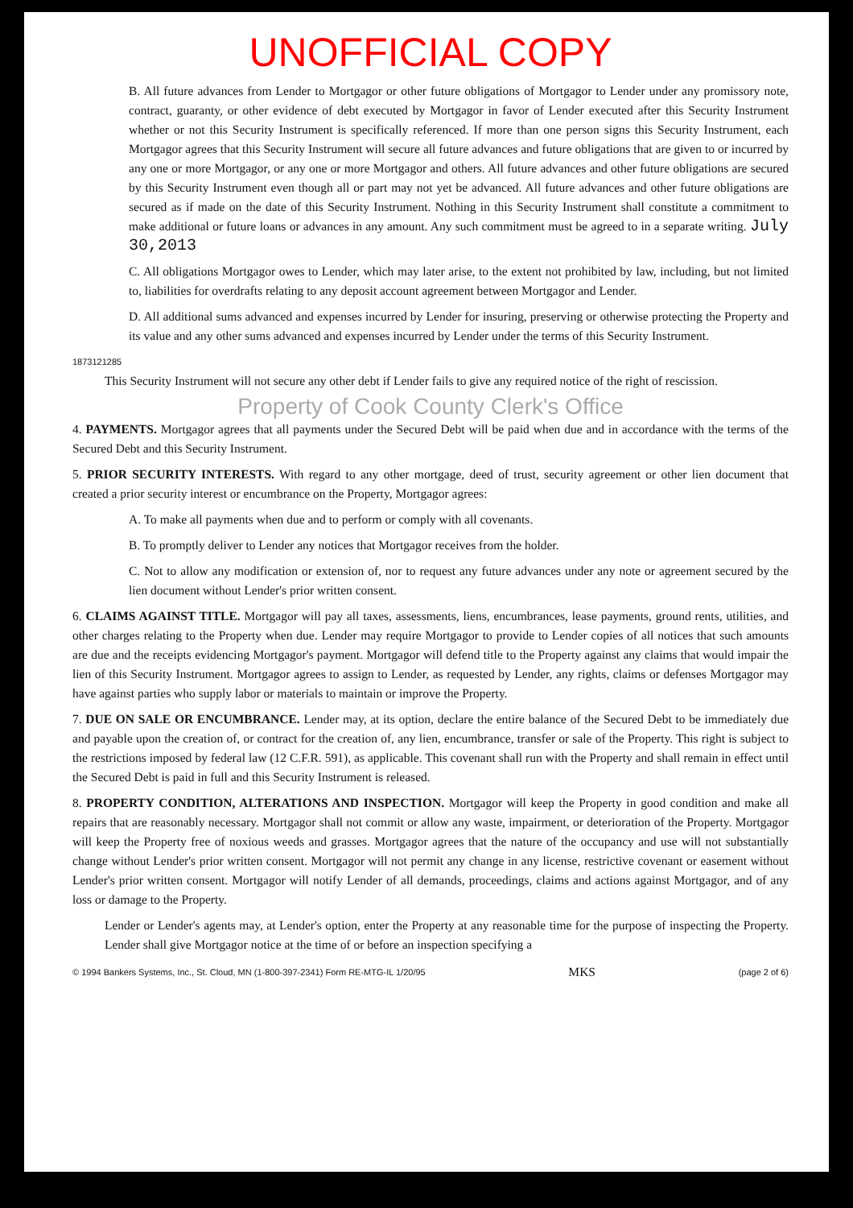UNOFFICIAL COPY
B. All future advances from Lender to Mortgagor or other future obligations of Mortgagor to Lender under any promissory note, contract, guaranty, or other evidence of debt executed by Mortgagor in favor of Lender executed after this Security Instrument whether or not this Security Instrument is specifically referenced. If more than one person signs this Security Instrument, each Mortgagor agrees that this Security Instrument will secure all future advances and future obligations that are given to or incurred by any one or more Mortgagor, or any one or more Mortgagor and others. All future advances and other future obligations are secured by this Security Instrument even though all or part may not yet be advanced. All future advances and other future obligations are secured as if made on the date of this Security Instrument. Nothing in this Security Instrument shall constitute a commitment to make additional or future loans or advances in any amount. Any such commitment must be agreed to in a separate writing. July 30,2013
C. All obligations Mortgagor owes to Lender, which may later arise, to the extent not prohibited by law, including, but not limited to, liabilities for overdrafts relating to any deposit account agreement between Mortgagor and Lender.
D. All additional sums advanced and expenses incurred by Lender for insuring, preserving or otherwise protecting the Property and its value and any other sums advanced and expenses incurred by Lender under the terms of this Security Instrument.
1873121285
This Security Instrument will not secure any other debt if Lender fails to give any required notice of the right of rescission.
Property of Cook County Clerk's Office
4. PAYMENTS. Mortgagor agrees that all payments under the Secured Debt will be paid when due and in accordance with the terms of the Secured Debt and this Security Instrument.
5. PRIOR SECURITY INTERESTS. With regard to any other mortgage, deed of trust, security agreement or other lien document that created a prior security interest or encumbrance on the Property, Mortgagor agrees:
A. To make all payments when due and to perform or comply with all covenants.
B. To promptly deliver to Lender any notices that Mortgagor receives from the holder.
C. Not to allow any modification or extension of, nor to request any future advances under any note or agreement secured by the lien document without Lender's prior written consent.
6. CLAIMS AGAINST TITLE. Mortgagor will pay all taxes, assessments, liens, encumbrances, lease payments, ground rents, utilities, and other charges relating to the Property when due. Lender may require Mortgagor to provide to Lender copies of all notices that such amounts are due and the receipts evidencing Mortgagor's payment. Mortgagor will defend title to the Property against any claims that would impair the lien of this Security Instrument. Mortgagor agrees to assign to Lender, as requested by Lender, any rights, claims or defenses Mortgagor may have against parties who supply labor or materials to maintain or improve the Property.
7. DUE ON SALE OR ENCUMBRANCE. Lender may, at its option, declare the entire balance of the Secured Debt to be immediately due and payable upon the creation of, or contract for the creation of, any lien, encumbrance, transfer or sale of the Property. This right is subject to the restrictions imposed by federal law (12 C.F.R. 591), as applicable. This covenant shall run with the Property and shall remain in effect until the Secured Debt is paid in full and this Security Instrument is released.
8. PROPERTY CONDITION, ALTERATIONS AND INSPECTION. Mortgagor will keep the Property in good condition and make all repairs that are reasonably necessary. Mortgagor shall not commit or allow any waste, impairment, or deterioration of the Property. Mortgagor will keep the Property free of noxious weeds and grasses. Mortgagor agrees that the nature of the occupancy and use will not substantially change without Lender's prior written consent. Mortgagor will not permit any change in any license, restrictive covenant or easement without Lender's prior written consent. Mortgagor will notify Lender of all demands, proceedings, claims and actions against Mortgagor, and of any loss or damage to the Property.
Lender or Lender's agents may, at Lender's option, enter the Property at any reasonable time for the purpose of inspecting the Property. Lender shall give Mortgagor notice at the time of or before an inspection specifying a
© 1994 Bankers Systems, Inc., St. Cloud, MN (1-800-397-2341) Form RE-MTG-IL 1/20/95 MKS (page 2 of 6)